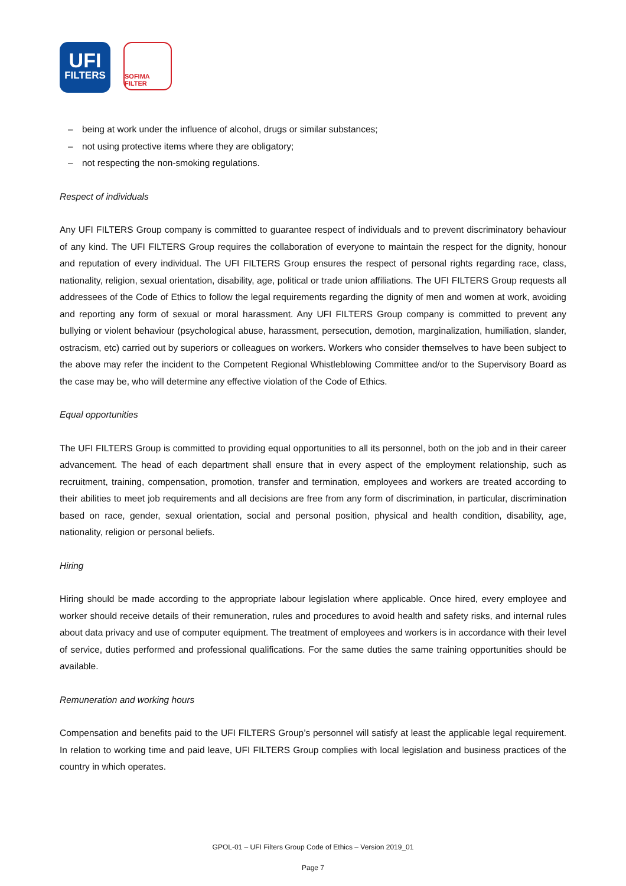UFI
FILTERS
SOFIMA FILTER
– being at work under the influence of alcohol, drugs or similar substances;
– not using protective items where they are obligatory;
– not respecting the non-smoking regulations.
Respect of individuals
Any UFI FILTERS Group company is committed to guarantee respect of individuals and to prevent discriminatory behaviour of any kind. The UFI FILTERS Group requires the collaboration of everyone to maintain the respect for the dignity, honour and reputation of every individual. The UFI FILTERS Group ensures the respect of personal rights regarding race, class, nationality, religion, sexual orientation, disability, age, political or trade union affiliations. The UFI FILTERS Group requests all addressees of the Code of Ethics to follow the legal requirements regarding the dignity of men and women at work, avoiding and reporting any form of sexual or moral harassment. Any UFI FILTERS Group company is committed to prevent any bullying or violent behaviour (psychological abuse, harassment, persecution, demotion, marginalization, humiliation, slander, ostracism, etc) carried out by superiors or colleagues on workers. Workers who consider themselves to have been subject to the above may refer the incident to the Competent Regional Whistleblowing Committee and/or to the Supervisory Board as the case may be, who will determine any effective violation of the Code of Ethics.
Equal opportunities
The UFI FILTERS Group is committed to providing equal opportunities to all its personnel, both on the job and in their career advancement. The head of each department shall ensure that in every aspect of the employment relationship, such as recruitment, training, compensation, promotion, transfer and termination, employees and workers are treated according to their abilities to meet job requirements and all decisions are free from any form of discrimination, in particular, discrimination based on race, gender, sexual orientation, social and personal position, physical and health condition, disability, age, nationality, religion or personal beliefs.
Hiring
Hiring should be made according to the appropriate labour legislation where applicable. Once hired, every employee and worker should receive details of their remuneration, rules and procedures to avoid health and safety risks, and internal rules about data privacy and use of computer equipment. The treatment of employees and workers is in accordance with their level of service, duties performed and professional qualifications. For the same duties the same training opportunities should be available.
Remuneration and working hours
Compensation and benefits paid to the UFI FILTERS Group’s personnel will satisfy at least the applicable legal requirement. In relation to working time and paid leave, UFI FILTERS Group complies with local legislation and business practices of the country in which operates.
GPOL-01 – UFI Filters Group Code of Ethics – Version 2019_01
Page 7